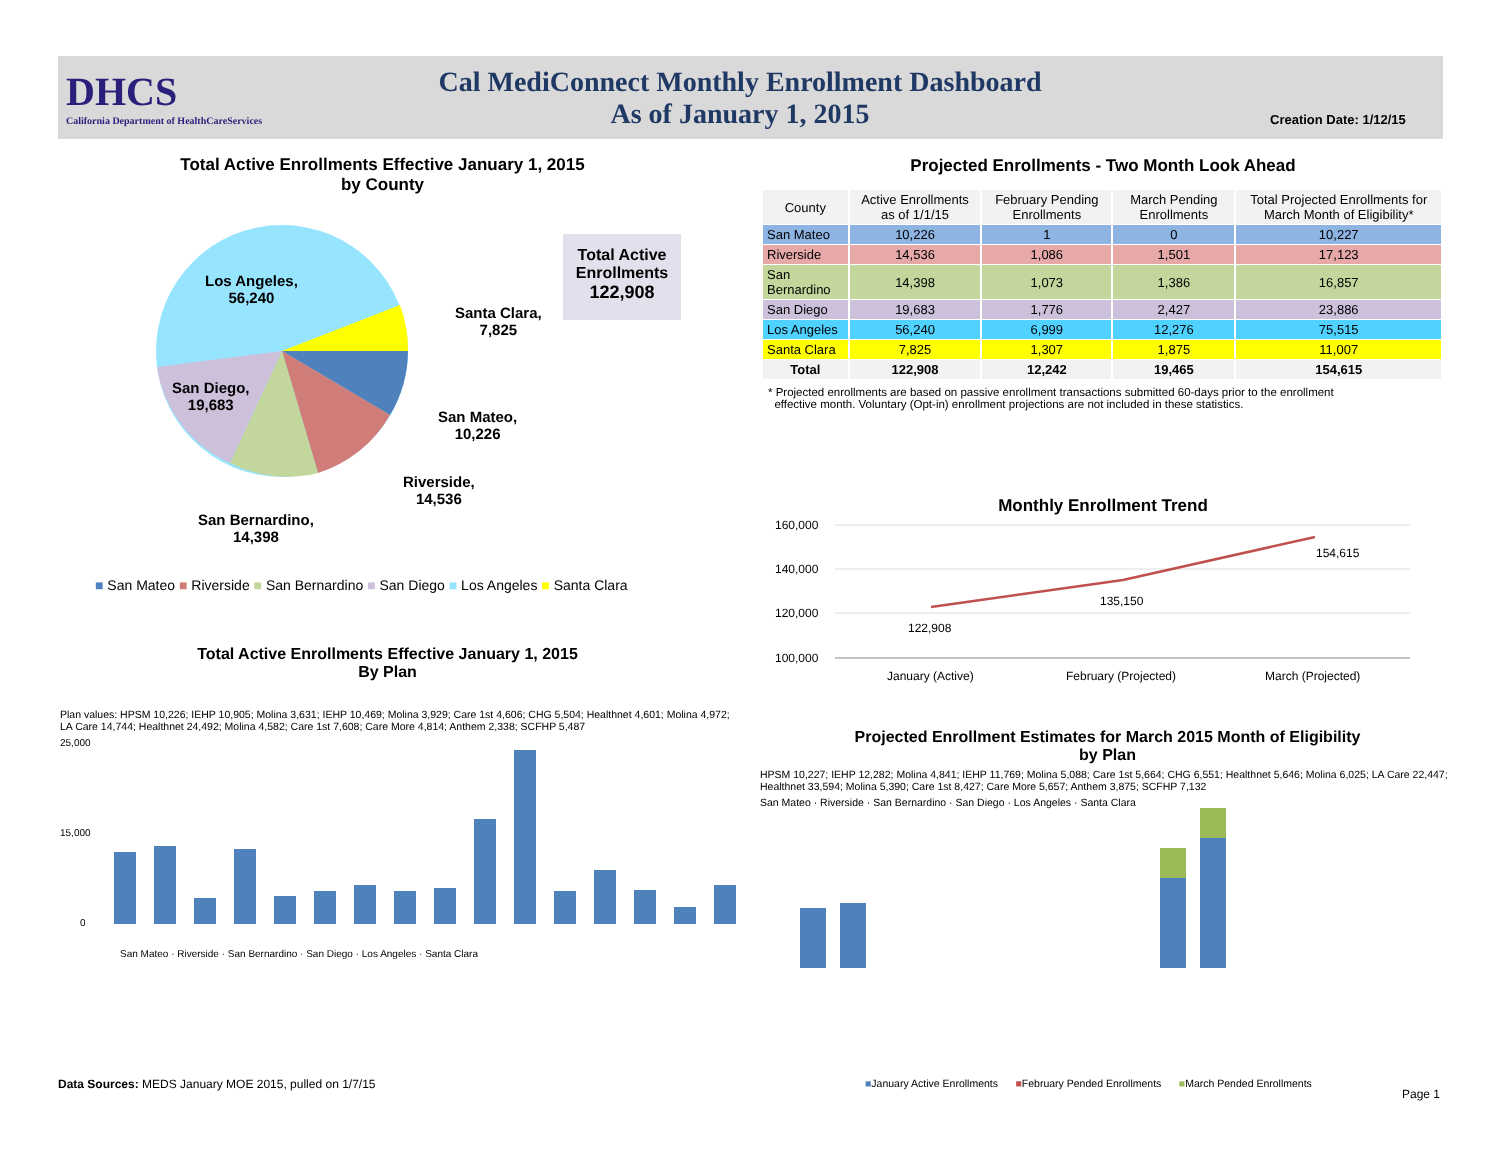DHCS
California Department of HealthCareServices
Cal MediConnect Monthly Enrollment Dashboard
As of January 1, 2015
Creation Date: 1/12/15
Total Active Enrollments Effective January 1, 2015
by County
Los Angeles,
56,240
Santa Clara,
7,825
San Diego,
19,683
San Mateo,
10,226
Riverside,
14,536
San Bernardino,
14,398
Total Active Enrollments
122,908
■ San Mateo ■ Riverside ■ San Bernardino ■ San Diego ■ Los Angeles ■ Santa Clara
Projected Enrollments - Two Month Look Ahead
| County | Active Enrollments as of 1/1/15 | February Pending Enrollments | March Pending Enrollments | Total Projected Enrollments for March Month of Eligibility* |
| --- | --- | --- | --- | --- |
| San Mateo | 10,226 | 1 | 0 | 10,227 |
| Riverside | 14,536 | 1,086 | 1,501 | 17,123 |
| San Bernardino | 14,398 | 1,073 | 1,386 | 16,857 |
| San Diego | 19,683 | 1,776 | 2,427 | 23,886 |
| Los Angeles | 56,240 | 6,999 | 12,276 | 75,515 |
| Santa Clara | 7,825 | 1,307 | 1,875 | 11,007 |
| Total | 122,908 | 12,242 | 19,465 | 154,615 |
* Projected enrollments are based on passive enrollment transactions submitted 60-days prior to the enrollment
effective month. Voluntary (Opt-in) enrollment projections are not included in these statistics.
Monthly Enrollment Trend
160,000
140,000
120,000
100,000
122,908
135,150
154,615
January (Active)
February (Projected)
March (Projected)
Total Active Enrollments Effective January 1, 2015
By Plan
Plan values: HPSM 10,226; IEHP 10,905; Molina 3,631; IEHP 10,469; Molina 3,929; Care 1st 4,606; CHG 5,504; Healthnet 4,601; Molina 4,972; LA Care 14,744; Healthnet 24,492; Molina 4,582; Care 1st 7,608; Care More 4,814; Anthem 2,338; SCFHP 5,487
25,000
15,000
0
San Mateo · Riverside · San Bernardino · San Diego · Los Angeles · Santa Clara
Projected Enrollment Estimates for March 2015 Month of Eligibility
by Plan
HPSM 10,227; IEHP 12,282; Molina 4,841; IEHP 11,769; Molina 5,088; Care 1st 5,664; CHG 6,551; Healthnet 5,646; Molina 6,025; LA Care 22,447; Healthnet 33,594; Molina 5,390; Care 1st 8,427; Care More 5,657; Anthem 3,875; SCFHP 7,132
San Mateo · Riverside · San Bernardino · San Diego · Los Angeles · Santa Clara
Data Sources: MEDS January MOE 2015, pulled on 1/7/15
■January Active Enrollments ■February Pended Enrollments ■March Pended Enrollments
Page 1